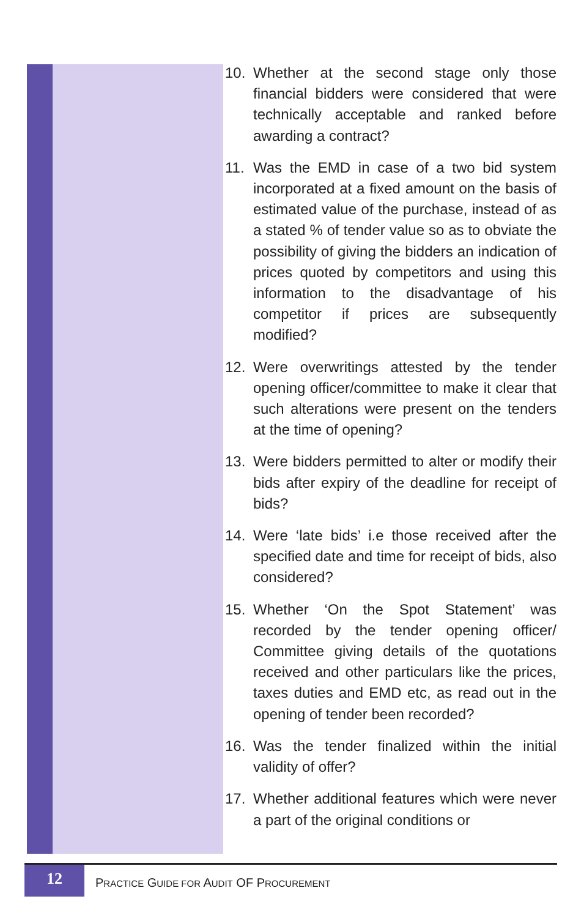10. Whether at the second stage only those financial bidders were considered that were technically acceptable and ranked before awarding a contract?
11. Was the EMD in case of a two bid system incorporated at a fixed amount on the basis of estimated value of the purchase, instead of as a stated % of tender value so as to obviate the possibility of giving the bidders an indication of prices quoted by competitors and using this information to the disadvantage of his competitor if prices are subsequently modified?
12. Were overwritings attested by the tender opening officer/committee to make it clear that such alterations were present on the tenders at the time of opening?
13. Were bidders permitted to alter or modify their bids after expiry of the deadline for receipt of bids?
14. Were ‘late bids’ i.e those received after the specified date and time for receipt of bids, also considered?
15. Whether ‘On the Spot Statement’ was recorded by the tender opening officer/ Committee giving details of the quotations received and other particulars like the prices, taxes duties and EMD etc, as read out in the opening of tender been recorded?
16. Was the tender finalized within the initial validity of offer?
17. Whether additional features which were never a part of the original conditions or
12
PRACTICE GUIDE FOR AUDIT OF PROCUREMENT